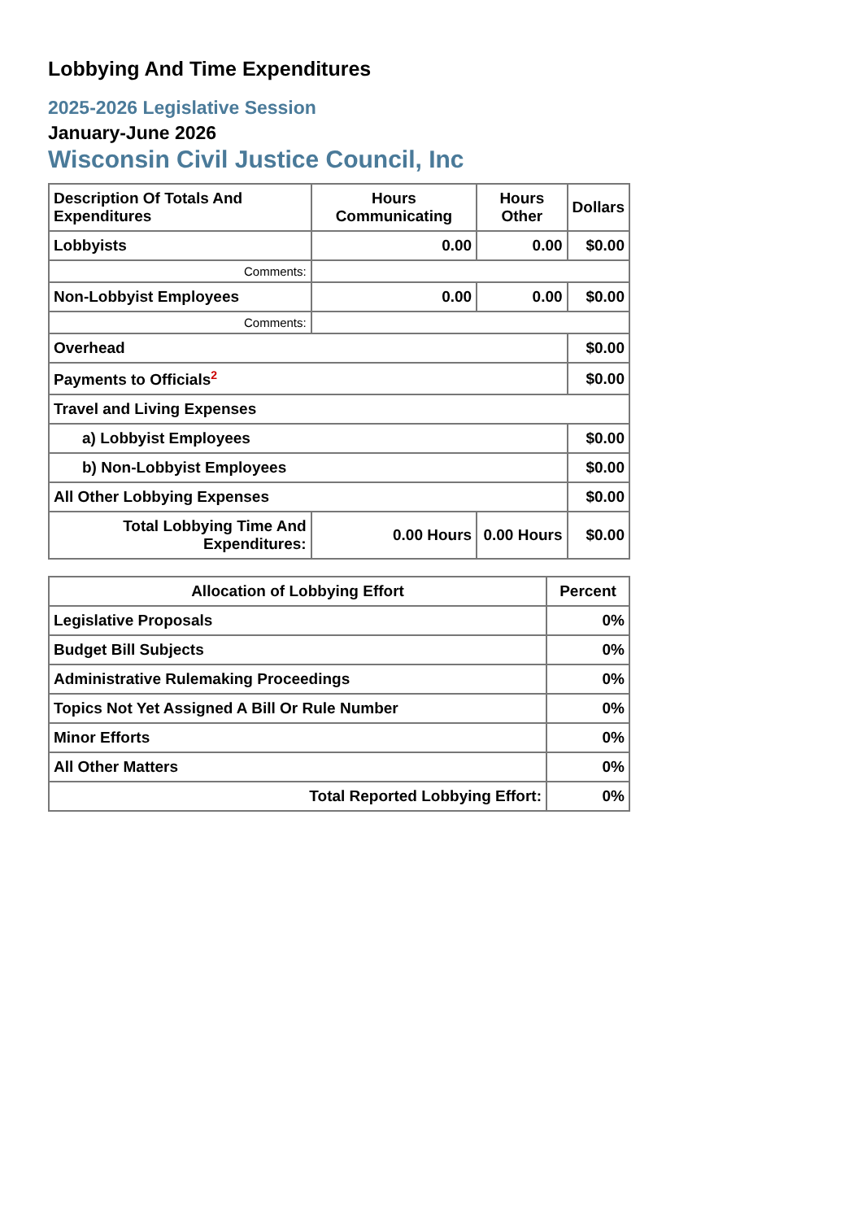Lobbying And Time Expenditures
2025-2026 Legislative Session
January-June 2026
Wisconsin Civil Justice Council, Inc
| Description Of Totals And Expenditures | Hours Communicating | Hours Other | Dollars |
| --- | --- | --- | --- |
| Lobbyists | 0.00 | 0.00 | $0.00 |
| Comments: | | | |
| Non-Lobbyist Employees | 0.00 | 0.00 | $0.00 |
| Comments: | | | |
| Overhead | | | $0.00 |
| Payments to Officials<sup>2</sup> | | | $0.00 |
| Travel and Living Expenses | | | |
| a) Lobbyist Employees | | | $0.00 |
| b) Non-Lobbyist Employees | | | $0.00 |
| All Other Lobbying Expenses | | | $0.00 |
| Total Lobbying Time And Expenditures: | 0.00 Hours | 0.00 Hours | $0.00 |
| Allocation of Lobbying Effort | Percent |
| --- | --- |
| Legislative Proposals | 0% |
| Budget Bill Subjects | 0% |
| Administrative Rulemaking Proceedings | 0% |
| Topics Not Yet Assigned A Bill Or Rule Number | 0% |
| Minor Efforts | 0% |
| All Other Matters | 0% |
| Total Reported Lobbying Effort: | 0% |